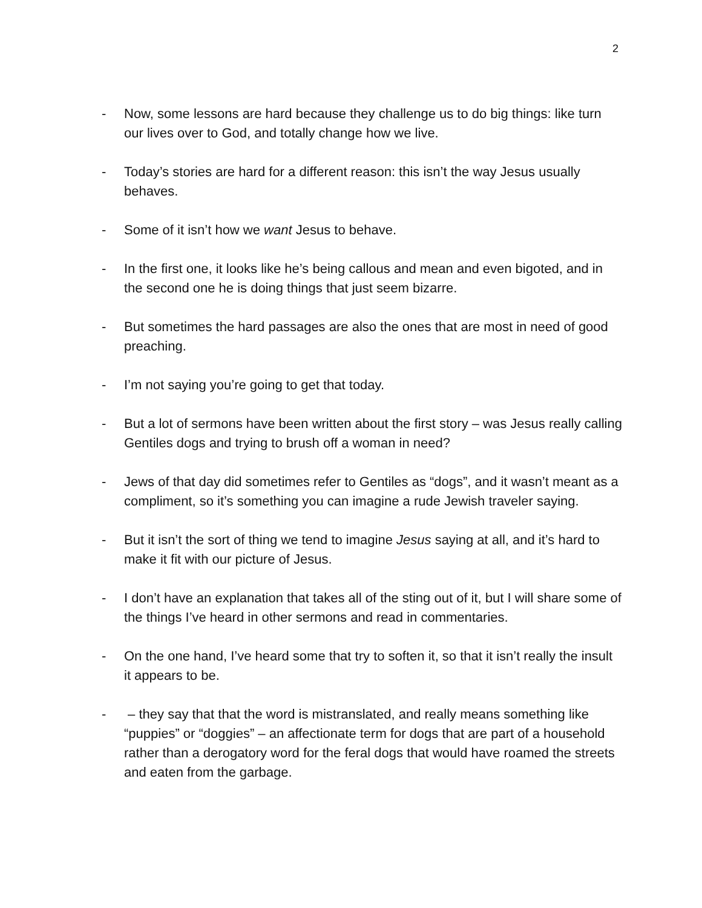2
- Now, some lessons are hard because they challenge us to do big things: like turn our lives over to God, and totally change how we live.
- Today’s stories are hard for a different reason: this isn’t the way Jesus usually behaves.
- Some of it isn’t how we want Jesus to behave.
- In the first one, it looks like he’s being callous and mean and even bigoted, and in the second one he is doing things that just seem bizarre.
- But sometimes the hard passages are also the ones that are most in need of good preaching.
- I’m not saying you’re going to get that today.
- But a lot of sermons have been written about the first story – was Jesus really calling Gentiles dogs and trying to brush off a woman in need?
- Jews of that day did sometimes refer to Gentiles as “dogs”, and it wasn’t meant as a compliment, so it’s something you can imagine a rude Jewish traveler saying.
- But it isn’t the sort of thing we tend to imagine Jesus saying at all, and it’s hard to make it fit with our picture of Jesus.
- I don’t have an explanation that takes all of the sting out of it, but I will share some of the things I’ve heard in other sermons and read in commentaries.
- On the one hand, I’ve heard some that try to soften it, so that it isn’t really the insult it appears to be.
- – they say that that the word is mistranslated, and really means something like “puppies” or “doggies” – an affectionate term for dogs that are part of a household rather than a derogatory word for the feral dogs that would have roamed the streets and eaten from the garbage.